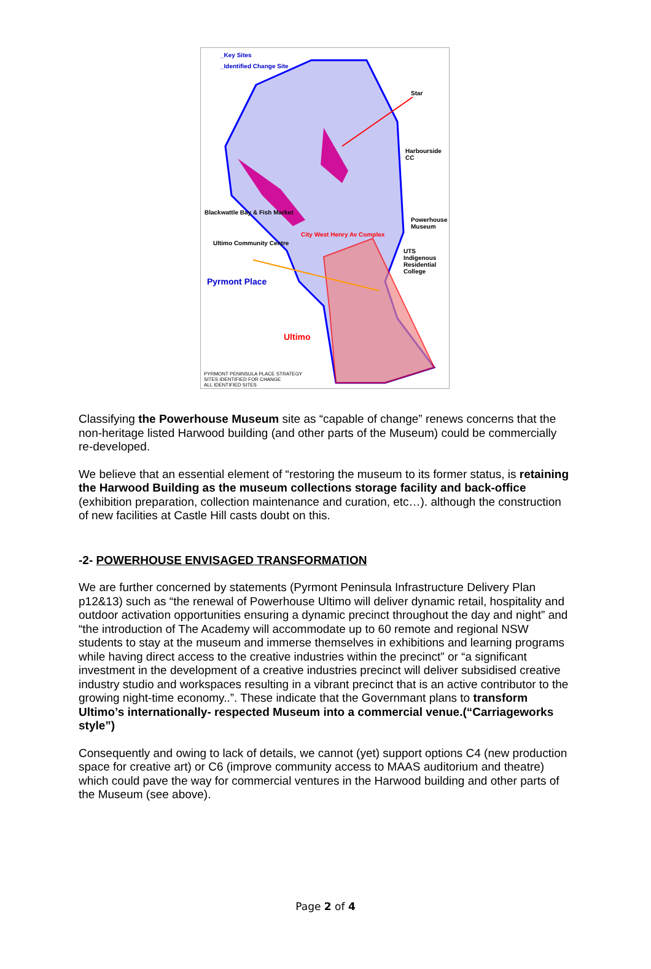_Key Sites
_Identified Change Site
Star
Harbourside CC
Blackwattle Bay & Fish Market
Powerhouse Museum
City West Henry Av Complex
Ultimo Community Centre
UTS Indigenous Residential College
Pyrmont Place
Ultimo
PYRMONT PENINSULA PLACE STRATEGY
SITES IDENTIFIED FOR CHANGE
ALL IDENTIFIED SITES
Classifying the Powerhouse Museum site as “capable of change” renews concerns that the non-heritage listed Harwood building (and other parts of the Museum) could be commercially re-developed.
We believe that an essential element of “restoring the museum to its former status, is retaining the Harwood Building as the museum collections storage facility and back-office (exhibition preparation, collection maintenance and curation, etc…). although the construction of new facilities at Castle Hill casts doubt on this.
-2- POWERHOUSE ENVISAGED TRANSFORMATION
We are further concerned by statements (Pyrmont Peninsula Infrastructure Delivery Plan p12&13) such as “the renewal of Powerhouse Ultimo will deliver dynamic retail, hospitality and outdoor activation opportunities ensuring a dynamic precinct throughout the day and night” and “the introduction of The Academy will accommodate up to 60 remote and regional NSW students to stay at the museum and immerse themselves in exhibitions and learning programs while having direct access to the creative industries within the precinct” or “a significant investment in the development of a creative industries precinct will deliver subsidised creative industry studio and workspaces resulting in a vibrant precinct that is an active contributor to the growing night-time economy..”. These indicate that the Governmant plans to transform Ultimo’s internationally- respected Museum into a commercial venue.(“Carriageworks style”)
Consequently and owing to lack of details, we cannot (yet) support options C4 (new production space for creative art) or C6 (improve community access to MAAS auditorium and theatre) which could pave the way for commercial ventures in the Harwood building and other parts of the Museum (see above).
Page 2 of 4